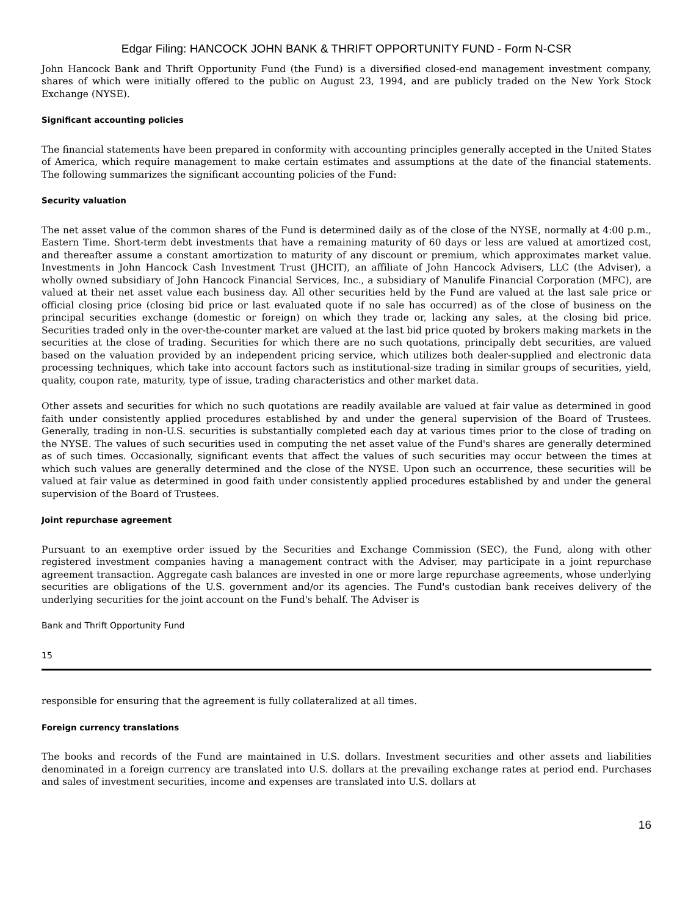Edgar Filing: HANCOCK JOHN BANK & THRIFT OPPORTUNITY FUND - Form N-CSR
John Hancock Bank and Thrift Opportunity Fund (the Fund) is a diversified closed-end management investment company, shares of which were initially offered to the public on August 23, 1994, and are publicly traded on the New York Stock Exchange (NYSE).
Significant accounting policies
The financial statements have been prepared in conformity with accounting principles generally accepted in the United States of America, which require management to make certain estimates and assumptions at the date of the financial statements. The following summarizes the significant accounting policies of the Fund:
Security valuation
The net asset value of the common shares of the Fund is determined daily as of the close of the NYSE, normally at 4:00 p.m., Eastern Time. Short-term debt investments that have a remaining maturity of 60 days or less are valued at amortized cost, and thereafter assume a constant amortization to maturity of any discount or premium, which approximates market value. Investments in John Hancock Cash Investment Trust (JHCIT), an affiliate of John Hancock Advisers, LLC (the Adviser), a wholly owned subsidiary of John Hancock Financial Services, Inc., a subsidiary of Manulife Financial Corporation (MFC), are valued at their net asset value each business day. All other securities held by the Fund are valued at the last sale price or official closing price (closing bid price or last evaluated quote if no sale has occurred) as of the close of business on the principal securities exchange (domestic or foreign) on which they trade or, lacking any sales, at the closing bid price. Securities traded only in the over-the-counter market are valued at the last bid price quoted by brokers making markets in the securities at the close of trading. Securities for which there are no such quotations, principally debt securities, are valued based on the valuation provided by an independent pricing service, which utilizes both dealer-supplied and electronic data processing techniques, which take into account factors such as institutional-size trading in similar groups of securities, yield, quality, coupon rate, maturity, type of issue, trading characteristics and other market data.
Other assets and securities for which no such quotations are readily available are valued at fair value as determined in good faith under consistently applied procedures established by and under the general supervision of the Board of Trustees. Generally, trading in non-U.S. securities is substantially completed each day at various times prior to the close of trading on the NYSE. The values of such securities used in computing the net asset value of the Fund's shares are generally determined as of such times. Occasionally, significant events that affect the values of such securities may occur between the times at which such values are generally determined and the close of the NYSE. Upon such an occurrence, these securities will be valued at fair value as determined in good faith under consistently applied procedures established by and under the general supervision of the Board of Trustees.
Joint repurchase agreement
Pursuant to an exemptive order issued by the Securities and Exchange Commission (SEC), the Fund, along with other registered investment companies having a management contract with the Adviser, may participate in a joint repurchase agreement transaction. Aggregate cash balances are invested in one or more large repurchase agreements, whose underlying securities are obligations of the U.S. government and/or its agencies. The Fund's custodian bank receives delivery of the underlying securities for the joint account on the Fund's behalf. The Adviser is
Bank and Thrift Opportunity Fund
15
responsible for ensuring that the agreement is fully collateralized at all times.
Foreign currency translations
The books and records of the Fund are maintained in U.S. dollars. Investment securities and other assets and liabilities denominated in a foreign currency are translated into U.S. dollars at the prevailing exchange rates at period end. Purchases and sales of investment securities, income and expenses are translated into U.S. dollars at
16